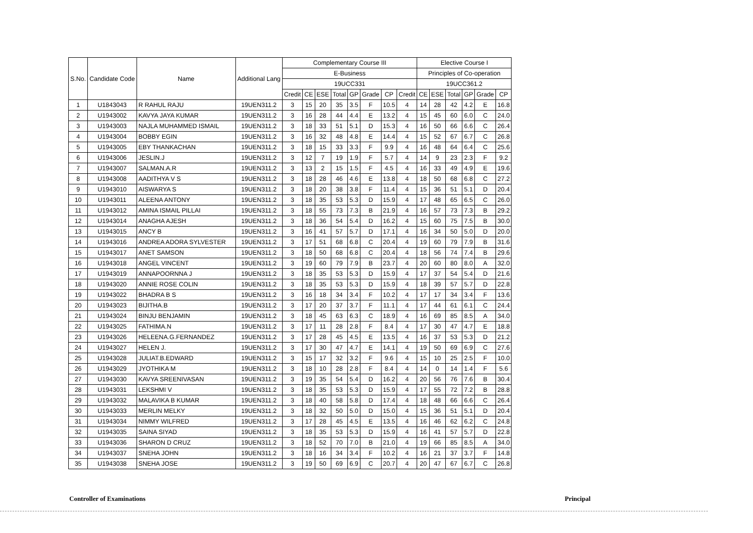| S.No. | Candidate Code | Name | Additional Lang | Complementary Course III | | | | | | | | Elective Course I | | | | | |
| --- | --- | --- | --- | --- | --- | --- | --- | --- | --- | --- | --- | --- | --- | --- | --- | --- | --- |
| | | | | E-Business | | | | | | | | Principles of Co-operation | | | | | |
| | | | | 19UCC331 | | | | | | | | 19UCC361.2 | | | | | |
| | | | | Credit | CE | ESE | Total | GP | Grade | CP | Credit | CE | ESE | Total | GP | Grade | CP |
| 1 | U1843043 | R RAHUL RAJU | 19UEN311.2 | 3 | 15 | 20 | 35 | 3.5 | F | 10.5 | 4 | 14 | 28 | 42 | 4.2 | E | 16.8 |
| 2 | U1943002 | KAVYA JAYA KUMAR | 19UEN311.2 | 3 | 16 | 28 | 44 | 4.4 | E | 13.2 | 4 | 15 | 45 | 60 | 6.0 | C | 24.0 |
| 3 | U1943003 | NAJLA MUHAMMED ISMAIL | 19UEN311.2 | 3 | 18 | 33 | 51 | 5.1 | D | 15.3 | 4 | 16 | 50 | 66 | 6.6 | C | 26.4 |
| 4 | U1943004 | BOBBY EGIN | 19UEN311.2 | 3 | 16 | 32 | 48 | 4.8 | E | 14.4 | 4 | 15 | 52 | 67 | 6.7 | C | 26.8 |
| 5 | U1943005 | EBY THANKACHAN | 19UEN311.2 | 3 | 18 | 15 | 33 | 3.3 | F | 9.9 | 4 | 16 | 48 | 64 | 6.4 | C | 25.6 |
| 6 | U1943006 | JESLIN.J | 19UEN311.2 | 3 | 12 | 7 | 19 | 1.9 | F | 5.7 | 4 | 14 | 9 | 23 | 2.3 | F | 9.2 |
| 7 | U1943007 | SALMAN.A.R | 19UEN311.2 | 3 | 13 | 2 | 15 | 1.5 | F | 4.5 | 4 | 16 | 33 | 49 | 4.9 | E | 19.6 |
| 8 | U1943008 | AADITHYA V S | 19UEN311.2 | 3 | 18 | 28 | 46 | 4.6 | E | 13.8 | 4 | 18 | 50 | 68 | 6.8 | C | 27.2 |
| 9 | U1943010 | AISWARYA S | 19UEN311.2 | 3 | 18 | 20 | 38 | 3.8 | F | 11.4 | 4 | 15 | 36 | 51 | 5.1 | D | 20.4 |
| 10 | U1943011 | ALEENA ANTONY | 19UEN311.2 | 3 | 18 | 35 | 53 | 5.3 | D | 15.9 | 4 | 17 | 48 | 65 | 6.5 | C | 26.0 |
| 11 | U1943012 | AMINA ISMAIL PILLAI | 19UEN311.2 | 3 | 18 | 55 | 73 | 7.3 | B | 21.9 | 4 | 16 | 57 | 73 | 7.3 | B | 29.2 |
| 12 | U1943014 | ANAGHA AJESH | 19UEN311.2 | 3 | 18 | 36 | 54 | 5.4 | D | 16.2 | 4 | 15 | 60 | 75 | 7.5 | B | 30.0 |
| 13 | U1943015 | ANCY B | 19UEN311.2 | 3 | 16 | 41 | 57 | 5.7 | D | 17.1 | 4 | 16 | 34 | 50 | 5.0 | D | 20.0 |
| 14 | U1943016 | ANDREA ADORA SYLVESTER | 19UEN311.2 | 3 | 17 | 51 | 68 | 6.8 | C | 20.4 | 4 | 19 | 60 | 79 | 7.9 | B | 31.6 |
| 15 | U1943017 | ANET SAMSON | 19UEN311.2 | 3 | 18 | 50 | 68 | 6.8 | C | 20.4 | 4 | 18 | 56 | 74 | 7.4 | B | 29.6 |
| 16 | U1943018 | ANGEL VINCENT | 19UEN311.2 | 3 | 19 | 60 | 79 | 7.9 | B | 23.7 | 4 | 20 | 60 | 80 | 8.0 | A | 32.0 |
| 17 | U1943019 | ANNAPOORNNA J | 19UEN311.2 | 3 | 18 | 35 | 53 | 5.3 | D | 15.9 | 4 | 17 | 37 | 54 | 5.4 | D | 21.6 |
| 18 | U1943020 | ANNIE ROSE COLIN | 19UEN311.2 | 3 | 18 | 35 | 53 | 5.3 | D | 15.9 | 4 | 18 | 39 | 57 | 5.7 | D | 22.8 |
| 19 | U1943022 | BHADRA B S | 19UEN311.2 | 3 | 16 | 18 | 34 | 3.4 | F | 10.2 | 4 | 17 | 17 | 34 | 3.4 | F | 13.6 |
| 20 | U1943023 | BIJITHA.B | 19UEN311.2 | 3 | 17 | 20 | 37 | 3.7 | F | 11.1 | 4 | 17 | 44 | 61 | 6.1 | C | 24.4 |
| 21 | U1943024 | BINJU BENJAMIN | 19UEN311.2 | 3 | 18 | 45 | 63 | 6.3 | C | 18.9 | 4 | 16 | 69 | 85 | 8.5 | A | 34.0 |
| 22 | U1943025 | FATHIMA.N | 19UEN311.2 | 3 | 17 | 11 | 28 | 2.8 | F | 8.4 | 4 | 17 | 30 | 47 | 4.7 | E | 18.8 |
| 23 | U1943026 | HELEENA.G.FERNANDEZ | 19UEN311.2 | 3 | 17 | 28 | 45 | 4.5 | E | 13.5 | 4 | 16 | 37 | 53 | 5.3 | D | 21.2 |
| 24 | U1943027 | HELEN J. | 19UEN311.2 | 3 | 17 | 30 | 47 | 4.7 | E | 14.1 | 4 | 19 | 50 | 69 | 6.9 | C | 27.6 |
| 25 | U1943028 | JULIAT.B.EDWARD | 19UEN311.2 | 3 | 15 | 17 | 32 | 3.2 | F | 9.6 | 4 | 15 | 10 | 25 | 2.5 | F | 10.0 |
| 26 | U1943029 | JYOTHIKA M | 19UEN311.2 | 3 | 18 | 10 | 28 | 2.8 | F | 8.4 | 4 | 14 | 0 | 14 | 1.4 | F | 5.6 |
| 27 | U1943030 | KAVYA SREENIVASAN | 19UEN311.2 | 3 | 19 | 35 | 54 | 5.4 | D | 16.2 | 4 | 20 | 56 | 76 | 7.6 | B | 30.4 |
| 28 | U1943031 | LEKSHMI V | 19UEN311.2 | 3 | 18 | 35 | 53 | 5.3 | D | 15.9 | 4 | 17 | 55 | 72 | 7.2 | B | 28.8 |
| 29 | U1943032 | MALAVIKA B KUMAR | 19UEN311.2 | 3 | 18 | 40 | 58 | 5.8 | D | 17.4 | 4 | 18 | 48 | 66 | 6.6 | C | 26.4 |
| 30 | U1943033 | MERLIN MELKY | 19UEN311.2 | 3 | 18 | 32 | 50 | 5.0 | D | 15.0 | 4 | 15 | 36 | 51 | 5.1 | D | 20.4 |
| 31 | U1943034 | NIMMY WILFRED | 19UEN311.2 | 3 | 17 | 28 | 45 | 4.5 | E | 13.5 | 4 | 16 | 46 | 62 | 6.2 | C | 24.8 |
| 32 | U1943035 | SAINA SIYAD | 19UEN311.2 | 3 | 18 | 35 | 53 | 5.3 | D | 15.9 | 4 | 16 | 41 | 57 | 5.7 | D | 22.8 |
| 33 | U1943036 | SHARON D CRUZ | 19UEN311.2 | 3 | 18 | 52 | 70 | 7.0 | B | 21.0 | 4 | 19 | 66 | 85 | 8.5 | A | 34.0 |
| 34 | U1943037 | SNEHA JOHN | 19UEN311.2 | 3 | 18 | 16 | 34 | 3.4 | F | 10.2 | 4 | 16 | 21 | 37 | 3.7 | F | 14.8 |
| 35 | U1943038 | SNEHA JOSE | 19UEN311.2 | 3 | 19 | 50 | 69 | 6.9 | C | 20.7 | 4 | 20 | 47 | 67 | 6.7 | C | 26.8 |
Controller of Examinations Principal